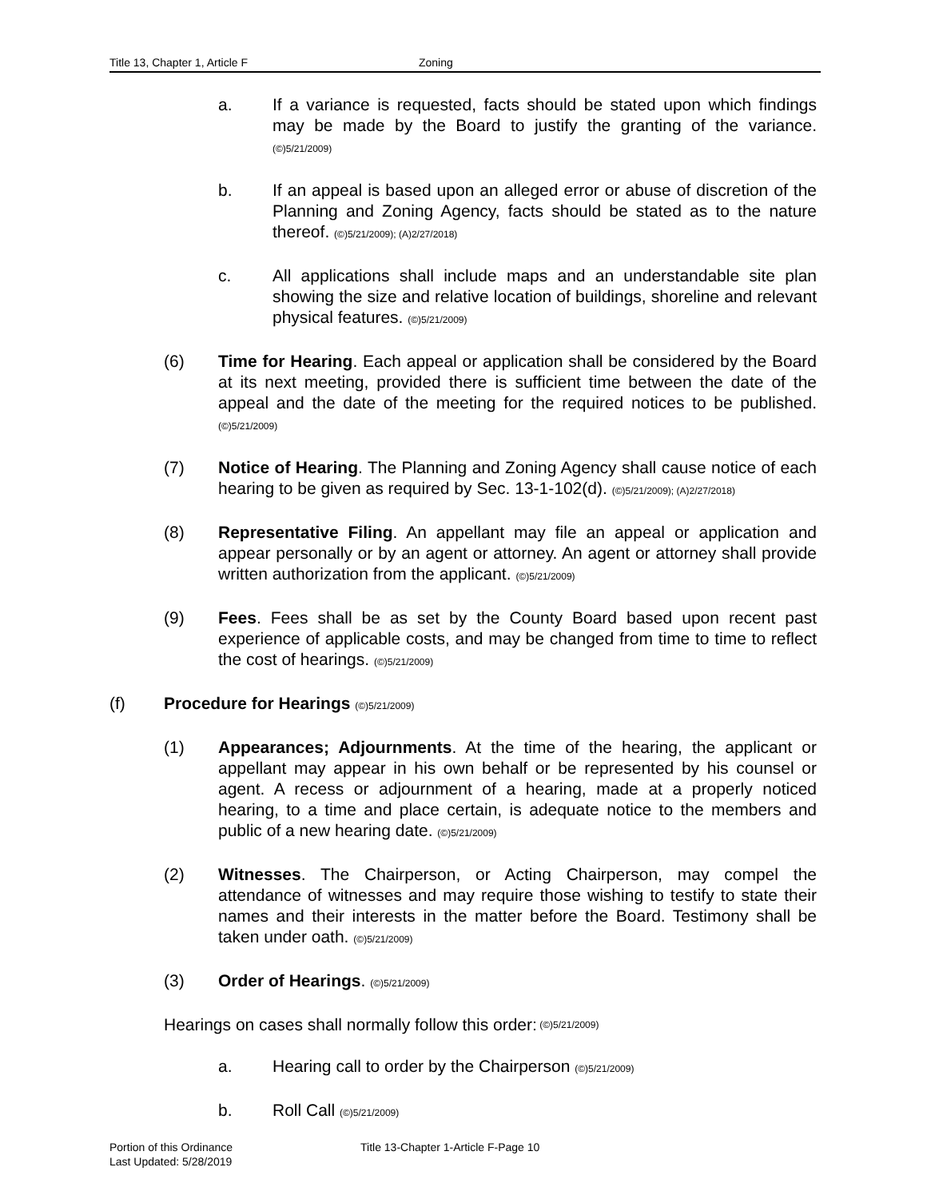Title 13, Chapter 1, Article F Zoning
a. If a variance is requested, facts should be stated upon which findings may be made by the Board to justify the granting of the variance. (©)5/21/2009)
b. If an appeal is based upon an alleged error or abuse of discretion of the Planning and Zoning Agency, facts should be stated as to the nature thereof. (©)5/21/2009); (A)2/27/2018)
c. All applications shall include maps and an understandable site plan showing the size and relative location of buildings, shoreline and relevant physical features. (©)5/21/2009)
(6) Time for Hearing. Each appeal or application shall be considered by the Board at its next meeting, provided there is sufficient time between the date of the appeal and the date of the meeting for the required notices to be published. (©)5/21/2009)
(7) Notice of Hearing. The Planning and Zoning Agency shall cause notice of each hearing to be given as required by Sec. 13-1-102(d). (©)5/21/2009); (A)2/27/2018)
(8) Representative Filing. An appellant may file an appeal or application and appear personally or by an agent or attorney. An agent or attorney shall provide written authorization from the applicant. (©)5/21/2009)
(9) Fees. Fees shall be as set by the County Board based upon recent past experience of applicable costs, and may be changed from time to time to reflect the cost of hearings. (©)5/21/2009)
(f) Procedure for Hearings (©)5/21/2009)
(1) Appearances; Adjournments. At the time of the hearing, the applicant or appellant may appear in his own behalf or be represented by his counsel or agent. A recess or adjournment of a hearing, made at a properly noticed hearing, to a time and place certain, is adequate notice to the members and public of a new hearing date. (©)5/21/2009)
(2) Witnesses. The Chairperson, or Acting Chairperson, may compel the attendance of witnesses and may require those wishing to testify to state their names and their interests in the matter before the Board. Testimony shall be taken under oath. (©)5/21/2009)
(3) Order of Hearings. (©)5/21/2009)
Hearings on cases shall normally follow this order: (©)5/21/2009)
a. Hearing call to order by the Chairperson (©)5/21/2009)
b. Roll Call (©)5/21/2009)
Portion of this Ordinance
Last Updated: 5/28/2019
Title 13-Chapter 1-Article F-Page 10